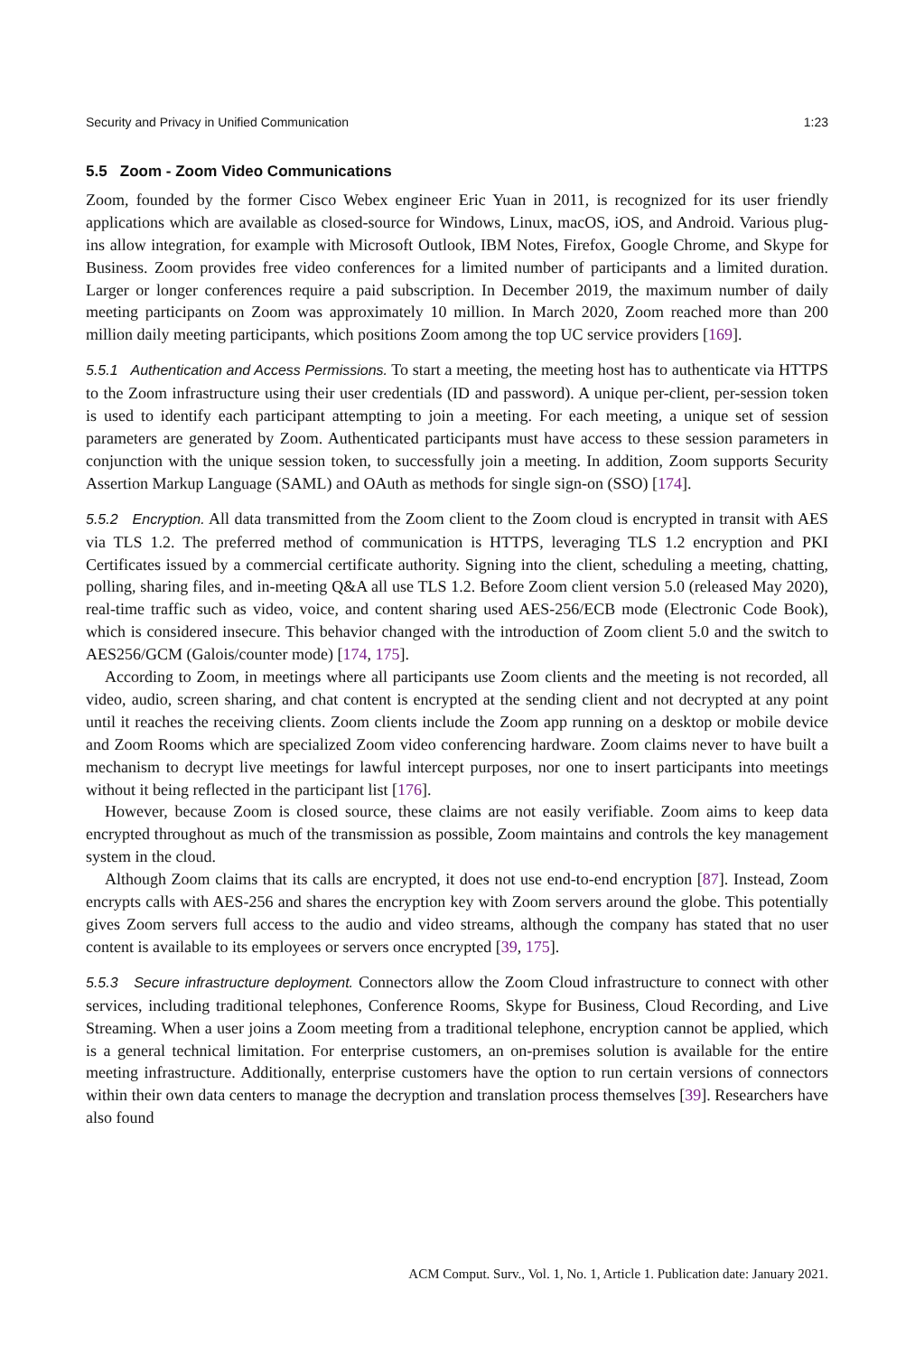Security and Privacy in Unified Communication 1:23
5.5 Zoom - Zoom Video Communications
Zoom, founded by the former Cisco Webex engineer Eric Yuan in 2011, is recognized for its user friendly applications which are available as closed-source for Windows, Linux, macOS, iOS, and Android. Various plug-ins allow integration, for example with Microsoft Outlook, IBM Notes, Firefox, Google Chrome, and Skype for Business. Zoom provides free video conferences for a limited number of participants and a limited duration. Larger or longer conferences require a paid subscription. In December 2019, the maximum number of daily meeting participants on Zoom was approximately 10 million. In March 2020, Zoom reached more than 200 million daily meeting participants, which positions Zoom among the top UC service providers [169].
5.5.1 Authentication and Access Permissions. To start a meeting, the meeting host has to authenticate via HTTPS to the Zoom infrastructure using their user credentials (ID and password). A unique per-client, per-session token is used to identify each participant attempting to join a meeting. For each meeting, a unique set of session parameters are generated by Zoom. Authenticated participants must have access to these session parameters in conjunction with the unique session token, to successfully join a meeting. In addition, Zoom supports Security Assertion Markup Language (SAML) and OAuth as methods for single sign-on (SSO) [174].
5.5.2 Encryption. All data transmitted from the Zoom client to the Zoom cloud is encrypted in transit with AES via TLS 1.2. The preferred method of communication is HTTPS, leveraging TLS 1.2 encryption and PKI Certificates issued by a commercial certificate authority. Signing into the client, scheduling a meeting, chatting, polling, sharing files, and in-meeting Q&A all use TLS 1.2. Before Zoom client version 5.0 (released May 2020), real-time traffic such as video, voice, and content sharing used AES-256/ECB mode (Electronic Code Book), which is considered insecure. This behavior changed with the introduction of Zoom client 5.0 and the switch to AES256/GCM (Galois/counter mode) [174, 175].
According to Zoom, in meetings where all participants use Zoom clients and the meeting is not recorded, all video, audio, screen sharing, and chat content is encrypted at the sending client and not decrypted at any point until it reaches the receiving clients. Zoom clients include the Zoom app running on a desktop or mobile device and Zoom Rooms which are specialized Zoom video conferencing hardware. Zoom claims never to have built a mechanism to decrypt live meetings for lawful intercept purposes, nor one to insert participants into meetings without it being reflected in the participant list [176].
However, because Zoom is closed source, these claims are not easily verifiable. Zoom aims to keep data encrypted throughout as much of the transmission as possible, Zoom maintains and controls the key management system in the cloud.
Although Zoom claims that its calls are encrypted, it does not use end-to-end encryption [87]. Instead, Zoom encrypts calls with AES-256 and shares the encryption key with Zoom servers around the globe. This potentially gives Zoom servers full access to the audio and video streams, although the company has stated that no user content is available to its employees or servers once encrypted [39, 175].
5.5.3 Secure infrastructure deployment. Connectors allow the Zoom Cloud infrastructure to connect with other services, including traditional telephones, Conference Rooms, Skype for Business, Cloud Recording, and Live Streaming. When a user joins a Zoom meeting from a traditional telephone, encryption cannot be applied, which is a general technical limitation. For enterprise customers, an on-premises solution is available for the entire meeting infrastructure. Additionally, enterprise customers have the option to run certain versions of connectors within their own data centers to manage the decryption and translation process themselves [39]. Researchers have also found
ACM Comput. Surv., Vol. 1, No. 1, Article 1. Publication date: January 2021.